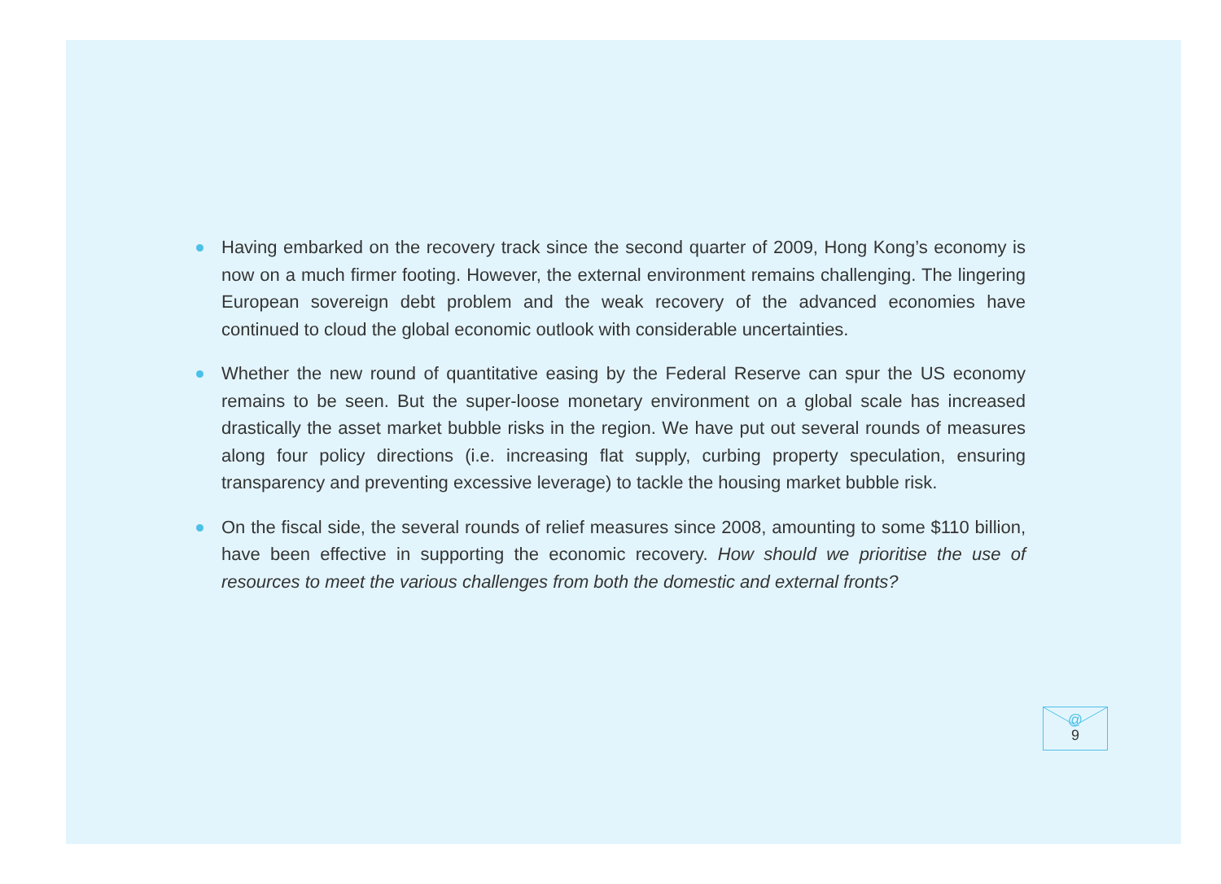Having embarked on the recovery track since the second quarter of 2009, Hong Kong’s economy is now on a much firmer footing. However, the external environment remains challenging. The lingering European sovereign debt problem and the weak recovery of the advanced economies have continued to cloud the global economic outlook with considerable uncertainties.
Whether the new round of quantitative easing by the Federal Reserve can spur the US economy remains to be seen. But the super-loose monetary environment on a global scale has increased drastically the asset market bubble risks in the region. We have put out several rounds of measures along four policy directions (i.e. increasing flat supply, curbing property speculation, ensuring transparency and preventing excessive leverage) to tackle the housing market bubble risk.
On the fiscal side, the several rounds of relief measures since 2008, amounting to some $110 billion, have been effective in supporting the economic recovery. How should we prioritise the use of resources to meet the various challenges from both the domestic and external fronts?
@
9